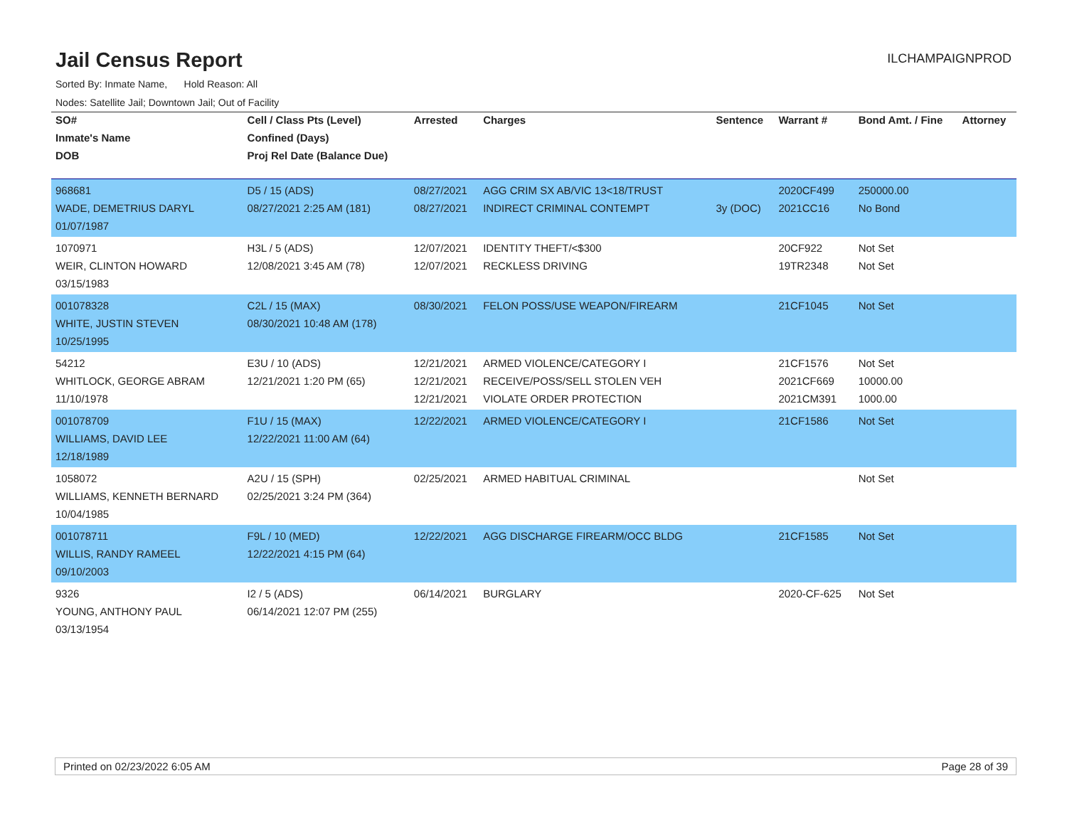Jail Census Report
ILCHAMPAIGNPROD
Sorted By: Inmate Name, Hold Reason: All
Nodes: Satellite Jail; Downtown Jail; Out of Facility
| SO# | Cell / Class Pts (Level) | Arrested | Charges | Sentence | Warrant # | Bond Amt. / Fine | Attorney |
| --- | --- | --- | --- | --- | --- | --- | --- |
| Inmate's Name | Confined (Days) | | | | | | |
| DOB | Proj Rel Date (Balance Due) | | | | | | |
| 968681 WADE, DEMETRIUS DARYL 01/07/1987 | D5 / 15 (ADS) 08/27/2021 2:25 AM (181) | 08/27/2021 08/27/2021 | AGG CRIM SX AB/VIC 13<18/TRUST INDIRECT CRIMINAL CONTEMPT | 3y (DOC) | 2020CF499 2021CC16 | 250000.00 No Bond | |
| 1070971 WEIR, CLINTON HOWARD 03/15/1983 | H3L / 5 (ADS) 12/08/2021 3:45 AM (78) | 12/07/2021 12/07/2021 | IDENTITY THEFT/<$300 RECKLESS DRIVING | | 20CF922 19TR2348 | Not Set Not Set | |
| 001078328 WHITE, JUSTIN STEVEN 10/25/1995 | C2L / 15 (MAX) 08/30/2021 10:48 AM (178) | 08/30/2021 | FELON POSS/USE WEAPON/FIREARM | | 21CF1045 | Not Set | |
| 54212 WHITLOCK, GEORGE ABRAM 11/10/1978 | E3U / 10 (ADS) 12/21/2021 1:20 PM (65) | 12/21/2021 12/21/2021 12/21/2021 | ARMED VIOLENCE/CATEGORY I RECEIVE/POSS/SELL STOLEN VEH VIOLATE ORDER PROTECTION | | 21CF1576 2021CF669 2021CM391 | Not Set 10000.00 1000.00 | |
| 001078709 WILLIAMS, DAVID LEE 12/18/1989 | F1U / 15 (MAX) 12/22/2021 11:00 AM (64) | 12/22/2021 | ARMED VIOLENCE/CATEGORY I | | 21CF1586 | Not Set | |
| 1058072 WILLIAMS, KENNETH BERNARD 10/04/1985 | A2U / 15 (SPH) 02/25/2021 3:24 PM (364) | 02/25/2021 | ARMED HABITUAL CRIMINAL | | | Not Set | |
| 001078711 WILLIS, RANDY RAMEEL 09/10/2003 | F9L / 10 (MED) 12/22/2021 4:15 PM (64) | 12/22/2021 | AGG DISCHARGE FIREARM/OCC BLDG | | 21CF1585 | Not Set | |
| 9326 YOUNG, ANTHONY PAUL 03/13/1954 | I2 / 5 (ADS) 06/14/2021 12:07 PM (255) | 06/14/2021 | BURGLARY | | 2020-CF-625 | Not Set | |
Printed on 02/23/2022 6:05 AM Page 28 of 39